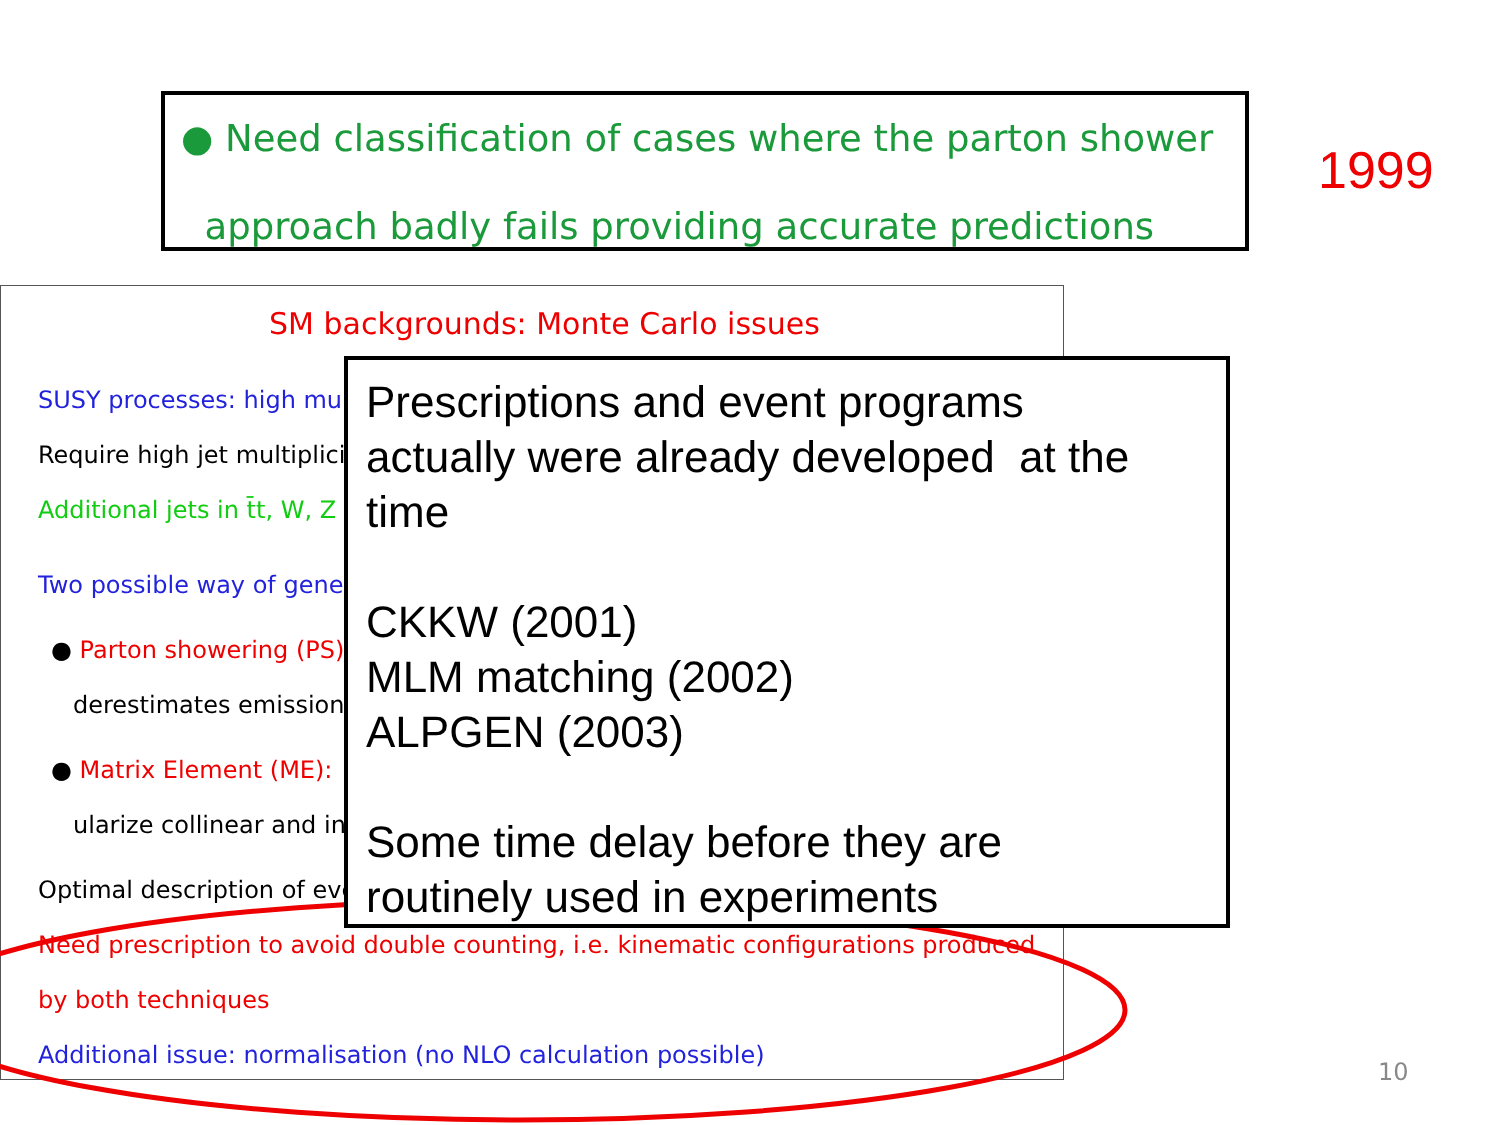● Need classification of cases where the parton shower
approach badly fails providing accurate predictions
1999
SM backgrounds: Monte Carlo issues
SUSY processes: high mul
Require high jet multiplici
Additional jets in t̄t, W, Z
Two possible way of gener
● Parton showering (PS):
derestimates emission
● Matrix Element (ME):
ularize collinear and inf
Optimal description of eve
Need prescription to avoid double counting, i.e. kinematic configurations produced
by both techniques
Additional issue: normalisation (no NLO calculation possible)
Prescriptions and event programs
actually were already developed at the
time
CKKW (2001)
MLM matching (2002)
ALPGEN (2003)
Some time delay before they are
routinely used in experiments
10